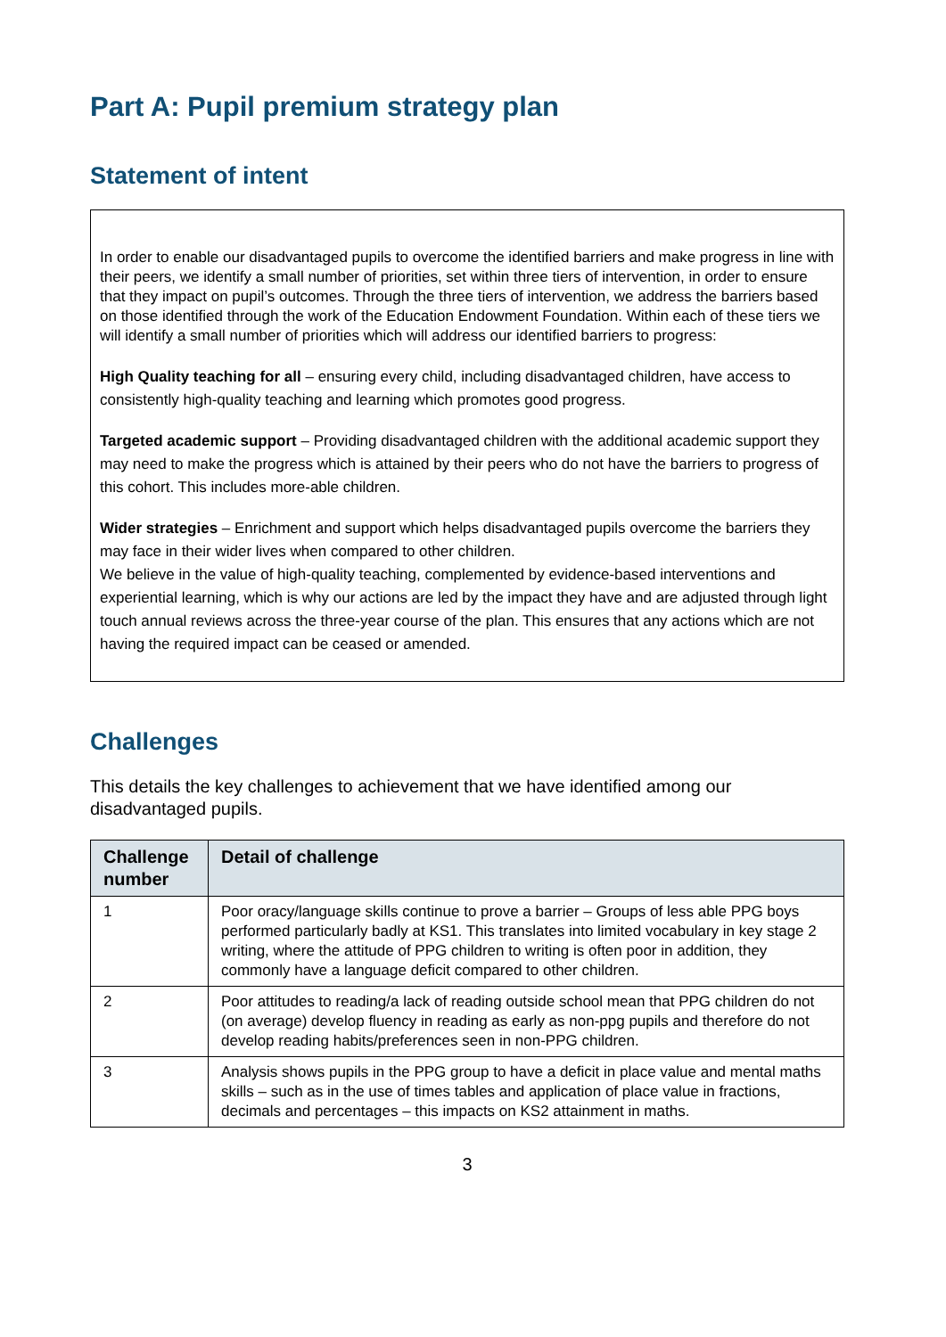Part A: Pupil premium strategy plan
Statement of intent
In order to enable our disadvantaged pupils to overcome the identified barriers and make progress in line with their peers, we identify a small number of priorities, set within three tiers of intervention, in order to ensure that they impact on pupil’s outcomes. Through the three tiers of intervention, we address the barriers based on those identified through the work of the Education Endowment Foundation. Within each of these tiers we will identify a small number of priorities which will address our identified barriers to progress:
High Quality teaching for all – ensuring every child, including disadvantaged children, have access to consistently high-quality teaching and learning which promotes good progress.
Targeted academic support – Providing disadvantaged children with the additional academic support they may need to make the progress which is attained by their peers who do not have the barriers to progress of this cohort. This includes more-able children.
Wider strategies – Enrichment and support which helps disadvantaged pupils overcome the barriers they may face in their wider lives when compared to other children.
We believe in the value of high-quality teaching, complemented by evidence-based interventions and experiential learning, which is why our actions are led by the impact they have and are adjusted through light touch annual reviews across the three-year course of the plan. This ensures that any actions which are not having the required impact can be ceased or amended.
Challenges
This details the key challenges to achievement that we have identified among our disadvantaged pupils.
| Challenge number | Detail of challenge |
| --- | --- |
| 1 | Poor oracy/language skills continue to prove a barrier – Groups of less able PPG boys performed particularly badly at KS1. This translates into limited vocabulary in key stage 2 writing, where the attitude of PPG children to writing is often poor in addition, they commonly have a language deficit compared to other children. |
| 2 | Poor attitudes to reading/a lack of reading outside school mean that PPG children do not (on average) develop fluency in reading as early as non-ppg pupils and therefore do not develop reading habits/preferences seen in non-PPG children. |
| 3 | Analysis shows pupils in the PPG group to have a deficit in place value and mental maths skills – such as in the use of times tables and application of place value in fractions, decimals and percentages – this impacts on KS2 attainment in maths. |
3